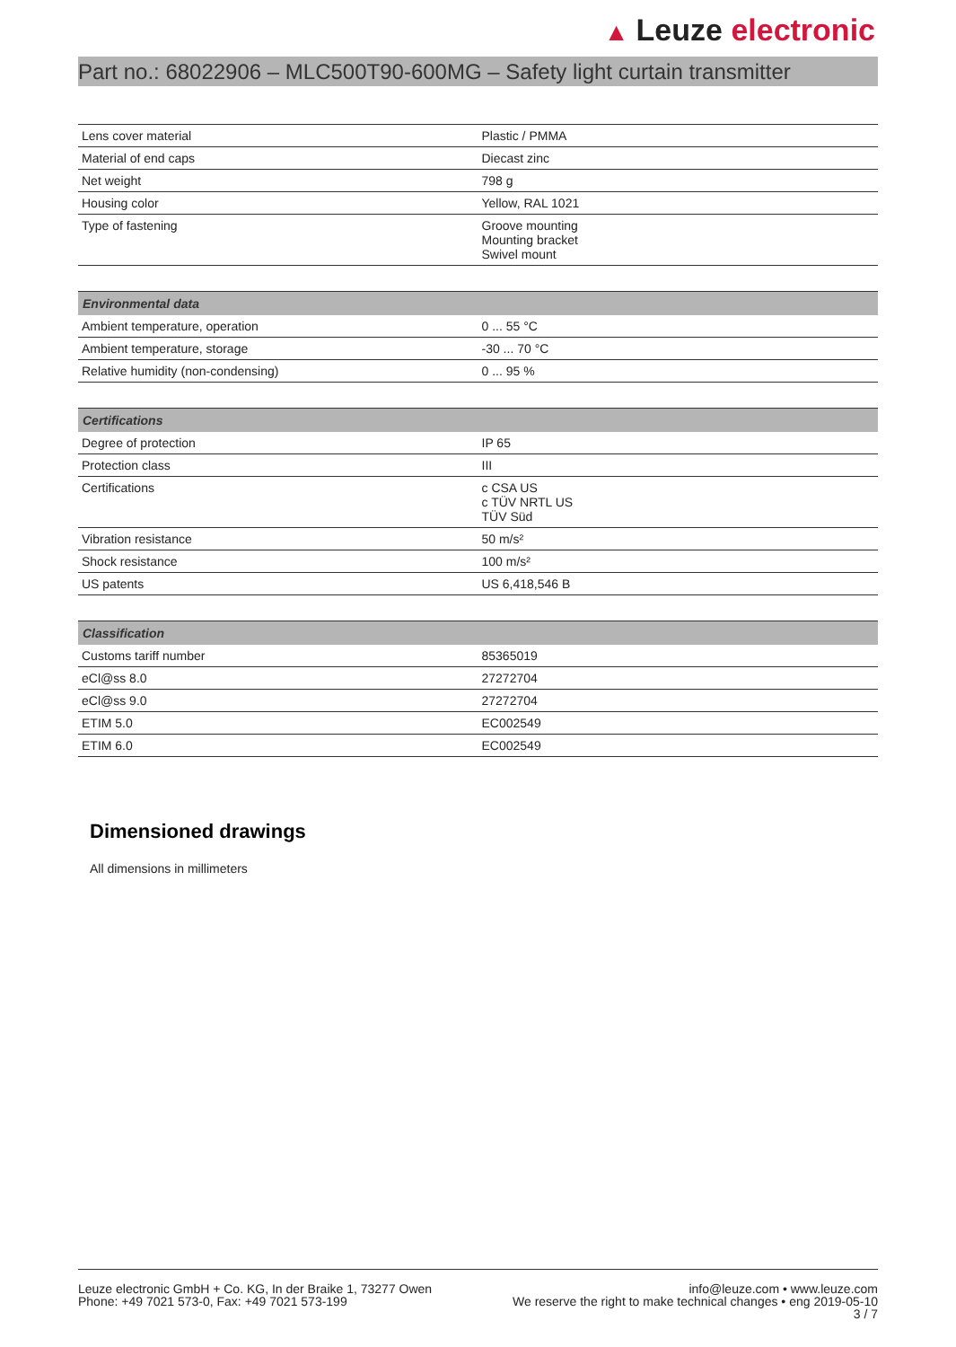▲ Leuze electronic
Part no.: 68022906 – MLC500T90-600MG – Safety light curtain transmitter
| Lens cover material | Plastic / PMMA |
| Material of end caps | Diecast zinc |
| Net weight | 798 g |
| Housing color | Yellow, RAL 1021 |
| Type of fastening | Groove mounting Mounting bracket Swivel mount |
| Environmental data | |
| --- | --- |
| Ambient temperature, operation | 0 ... 55 °C |
| Ambient temperature, storage | -30 ... 70 °C |
| Relative humidity (non-condensing) | 0 ... 95 % |
| Certifications | |
| --- | --- |
| Degree of protection | IP 65 |
| Protection class | III |
| Certifications | c CSA US c TÜV NRTL US TÜV Süd |
| Vibration resistance | 50 m/s² |
| Shock resistance | 100 m/s² |
| US patents | US 6,418,546 B |
| Classification | |
| --- | --- |
| Customs tariff number | 85365019 |
| eCl@ss 8.0 | 27272704 |
| eCl@ss 9.0 | 27272704 |
| ETIM 5.0 | EC002549 |
| ETIM 6.0 | EC002549 |
Dimensioned drawings
All dimensions in millimeters
Leuze electronic GmbH + Co. KG, In der Braike 1, 73277 Owen
Phone: +49 7021 573-0, Fax: +49 7021 573-199
info@leuze.com • www.leuze.com
We reserve the right to make technical changes • eng 2019-05-10
3 / 7